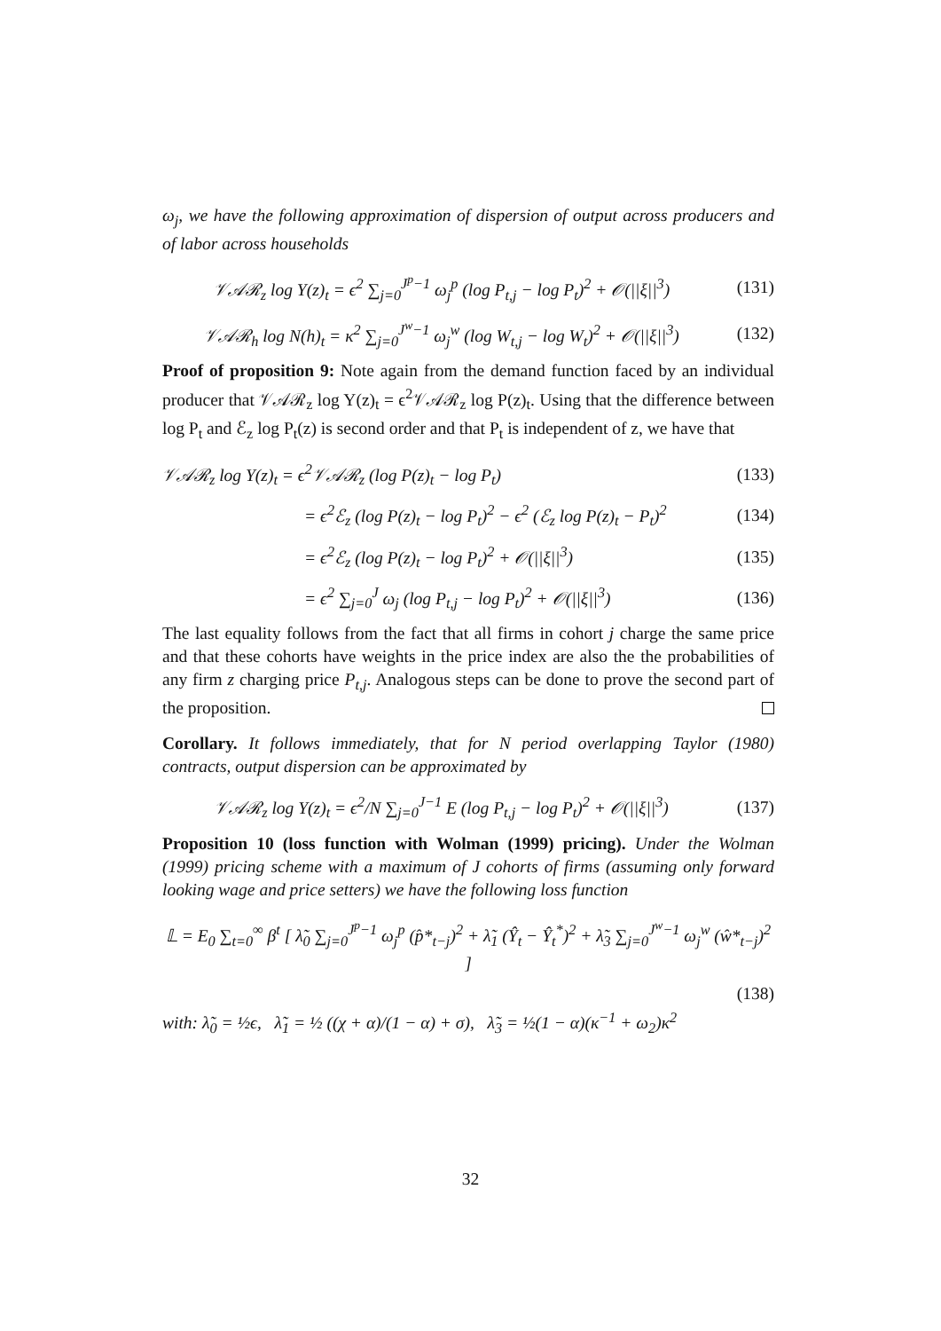ω<sub>j</sub>, we have the following approximation of dispersion of output across producers and of labor across households
𝒱𝒜ℛ<sub>z</sub> log Y(z)<sub>t</sub> = ϵ<sup>2</sup> ∑<sub>j=0</sub><sup>J<sup>p</sup>−1</sup> ω<sub>j</sub><sup>p</sup> (log P<sub>t,j</sub> − log P<sub>t</sub>)<sup>2</sup> + 𝒪(||ξ||<sup>3</sup>) (131)
𝒱𝒜ℛ<sub>h</sub> log N(h)<sub>t</sub> = κ<sup>2</sup> ∑<sub>j=0</sub><sup>J<sup>w</sup>−1</sup> ω<sub>j</sub><sup>w</sup> (log W<sub>t,j</sub> − log W<sub>t</sub>)<sup>2</sup> + 𝒪(||ξ||<sup>3</sup>) (132)
Proof of proposition 9: Note again from the demand function faced by an individual producer that 𝒱𝒜ℛ<sub>z</sub> log Y(z)<sub>t</sub> = ϵ<sup>2</sup>𝒱𝒜ℛ<sub>z</sub> log P(z)<sub>t</sub>. Using that the difference between log P<sub>t</sub> and ℰ<sub>z</sub> log P<sub>t</sub>(z) is second order and that P<sub>t</sub> is independent of z, we have that
𝒱𝒜ℛ<sub>z</sub> log Y(z)<sub>t</sub> = ϵ<sup>2</sup>𝒱𝒜ℛ<sub>z</sub> (log P(z)<sub>t</sub> − log P<sub>t</sub>) (133)
= ϵ<sup>2</sup>ℰ<sub>z</sub> (log P(z)<sub>t</sub> − log P<sub>t</sub>)<sup>2</sup> − ϵ<sup>2</sup> (ℰ<sub>z</sub> log P(z)<sub>t</sub> − P<sub>t</sub>)<sup>2</sup> (134)
= ϵ<sup>2</sup>ℰ<sub>z</sub> (log P(z)<sub>t</sub> − log P<sub>t</sub>)<sup>2</sup> + 𝒪(||ξ||<sup>3</sup>) (135)
= ϵ<sup>2</sup> ∑<sub>j=0</sub><sup>J</sup> ω<sub>j</sub> (log P<sub>t,j</sub> − log P<sub>t</sub>)<sup>2</sup> + 𝒪(||ξ||<sup>3</sup>) (136)
The last equality follows from the fact that all firms in cohort j charge the same price and that these cohorts have weights in the price index are also the the probabilities of any firm z charging price P<sub>t,j</sub>. Analogous steps can be done to prove the second part of the proposition.
Corollary. It follows immediately, that for N period overlapping Taylor (1980) contracts, output dispersion can be approximated by
𝒱𝒜ℛ<sub>z</sub> log Y(z)<sub>t</sub> = ϵ<sup>2</sup>/N ∑<sub>j=0</sub><sup>J−1</sup> E (log P<sub>t,j</sub> − log P<sub>t</sub>)<sup>2</sup> + 𝒪(||ξ||<sup>3</sup>) (137)
Proposition 10 (loss function with Wolman (1999) pricing). Under the Wolman (1999) pricing scheme with a maximum of J cohorts of firms (assuming only forward looking wage and price setters) we have the following loss function
𝕃 = E<sub>0</sub> ∑<sub>t=0</sub><sup>∞</sup> β<sup>t</sup> [ λ̃<sub>0</sub> ∑<sub>j=0</sub><sup>J<sup>p</sup>−1</sup> ω<sub>j</sub><sup>p</sup> (p̂*<sub>t−j</sub>)<sup>2</sup> + λ̃<sub>1</sub> (Ŷ<sub>t</sub> − Ŷ<sub>t</sub><sup>*</sup>)<sup>2</sup> + λ̃<sub>3</sub> ∑<sub>j=0</sub><sup>J<sup>w</sup>−1</sup> ω<sub>j</sub><sup>w</sup> (ŵ*<sub>t−j</sub>)<sup>2</sup> ]
(138)
with: λ̃<sub>0</sub> = ½ϵ, λ̃<sub>1</sub> = ½ ((χ + α)/(1 − α) + σ), λ̃<sub>3</sub> = ½(1 − α)(κ<sup>−1</sup> + ω<sub>2</sub>)κ<sup>2</sup>
32